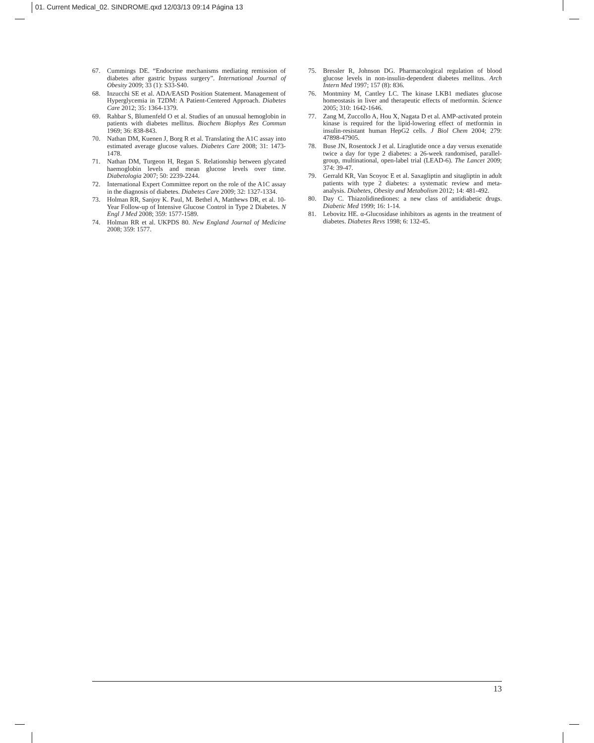01. Current Medical_02. SINDROME.qxd 12/03/13 09:14 Página 13
67. Cummings DE. “Endocrine mechanisms mediating remission of diabetes after gastric bypass surgery”. International Journal of Obesity 2009; 33 (1): S33-S40.
68. Inzucchi SE et al. ADA/EASD Position Statement. Management of Hyperglycemia in T2DM: A Patient-Centered Approach. Diabetes Care 2012; 35: 1364-1379.
69. Rahbar S, Blumenfeld O et al. Studies of an unusual hemoglobin in patients with diabetes mellitus. Biochem Biophys Res Commun 1969; 36: 838-843.
70. Nathan DM, Kuenen J, Borg R et al. Translating the A1C assay into estimated average glucose values. Diabetes Care 2008; 31: 1473-1478.
71. Nathan DM, Turgeon H, Regan S. Relationship between glycated haemoglobin levels and mean glucose levels over time. Diabetologia 2007; 50: 2239-2244.
72. International Expert Committee report on the role of the A1C assay in the diagnosis of diabetes. Diabetes Care 2009; 32: 1327-1334.
73. Holman RR, Sanjoy K. Paul, M. Bethel A, Matthews DR, et al. 10-Year Follow-up of Intensive Glucose Control in Type 2 Diabetes. N Engl J Med 2008; 359: 1577-1589.
74. Holman RR et al. UKPDS 80. New England Journal of Medicine 2008; 359: 1577.
75. Bressler R, Johnson DG. Pharmacological regulation of blood glucose levels in non-insulin-dependent diabetes mellitus. Arch Intern Med 1997; 157 (8): 836.
76. Montminy M, Cantley LC. The kinase LKB1 mediates glucose homeostasis in liver and therapeutic effects of metformin. Science 2005; 310: 1642-1646.
77. Zang M, Zuccollo A, Hou X, Nagata D et al. AMP-activated protein kinase is required for the lipid-lowering effect of metformin in insulin-resistant human HepG2 cells. J Biol Chem 2004; 279: 47898-47905.
78. Buse JN, Rosentock J et al. Liraglutide once a day versus exenatide twice a day for type 2 diabetes: a 26-week randomised, parallel-group, multinational, open-label trial (LEAD-6). The Lancet 2009; 374: 39-47.
79. Gerrald KR, Van Scoyoc E et al. Saxagliptin and sitagliptin in adult patients with type 2 diabetes: a systematic review and meta-analysis. Diabetes, Obesity and Metabolism 2012; 14: 481-492.
80. Day C. Thiazolidinediones: a new class of antidiabetic drugs. Diabetic Med 1999; 16: 1-14.
81. Lebovitz HE. α-Glucosidase inhibitors as agents in the treatment of diabetes. Diabetes Revs 1998; 6: 132-45.
13